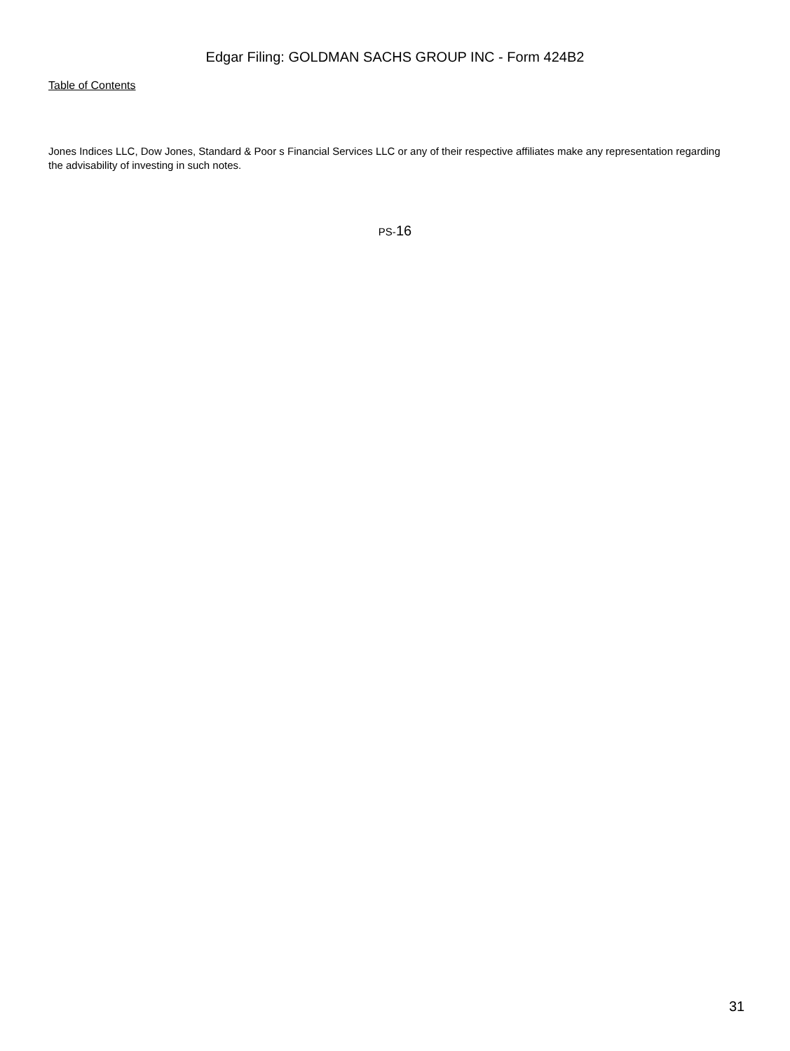Edgar Filing: GOLDMAN SACHS GROUP INC - Form 424B2
Table of Contents
Jones Indices LLC, Dow Jones, Standard & Poor s Financial Services LLC or any of their respective affiliates make any representation regarding the advisability of investing in such notes.
PS-16
31